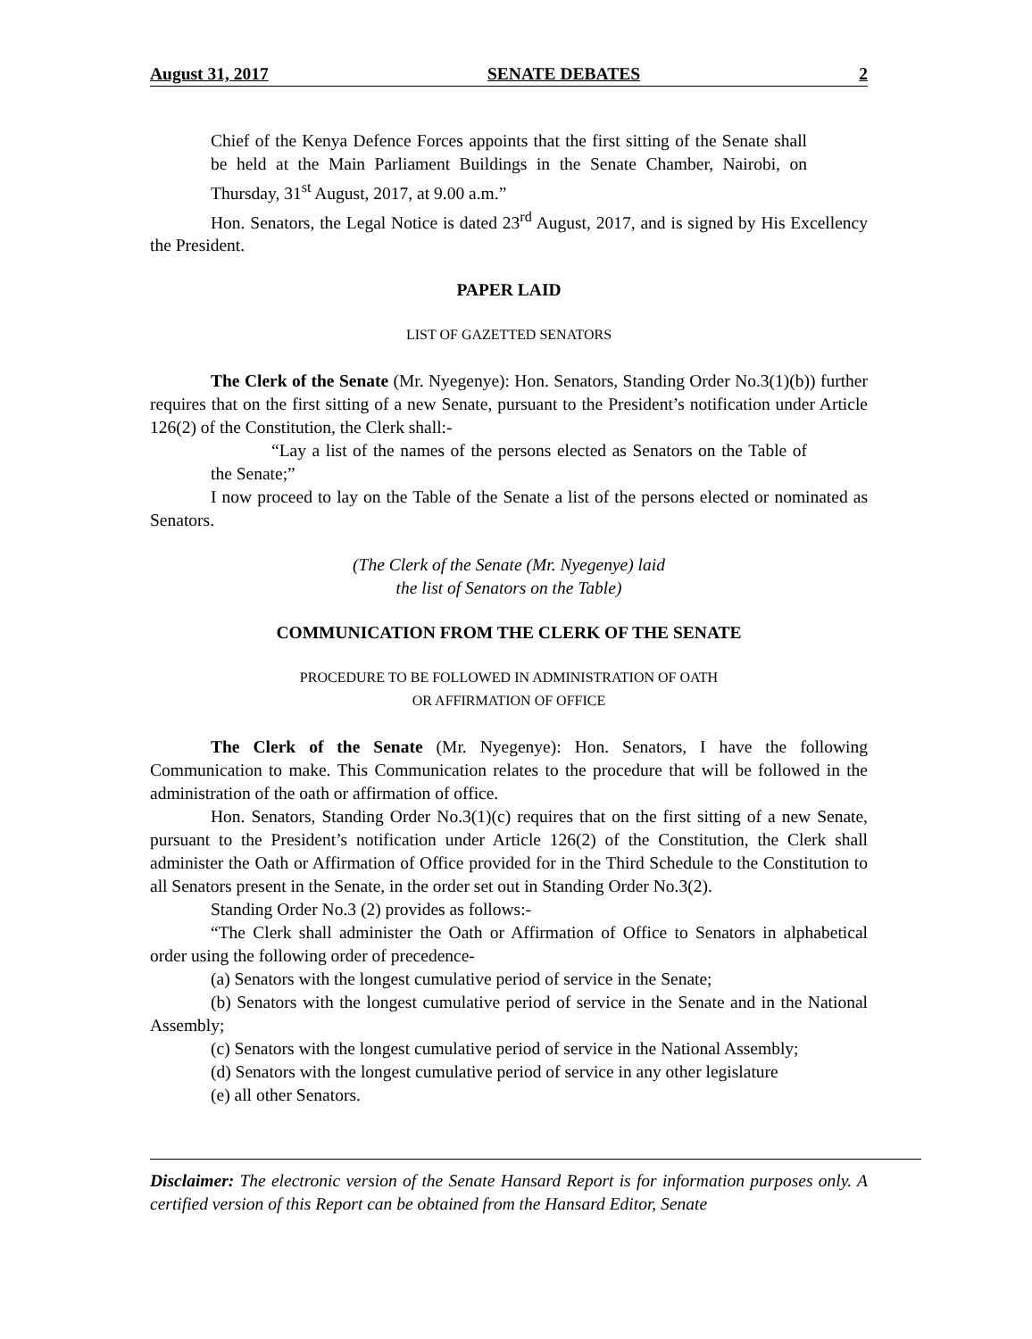August 31, 2017 SENATE DEBATES 2
Chief of the Kenya Defence Forces appoints that the first sitting of the Senate shall be held at the Main Parliament Buildings in the Senate Chamber, Nairobi, on Thursday, 31<sup>st</sup> August, 2017, at 9.00 a.m.”
Hon. Senators, the Legal Notice is dated 23<sup>rd</sup> August, 2017, and is signed by His Excellency the President.
PAPER LAID
LIST OF GAZETTED SENATORS
The Clerk of the Senate (Mr. Nyegenye): Hon. Senators, Standing Order No.3(1)(b)) further requires that on the first sitting of a new Senate, pursuant to the President’s notification under Article 126(2) of the Constitution, the Clerk shall:-
“Lay a list of the names of the persons elected as Senators on the Table of the Senate;”
I now proceed to lay on the Table of the Senate a list of the persons elected or nominated as Senators.
(The Clerk of the Senate (Mr. Nyegenye) laid
the list of Senators on the Table)
COMMUNICATION FROM THE CLERK OF THE SENATE
PROCEDURE TO BE FOLLOWED IN ADMINISTRATION OF OATH
OR AFFIRMATION OF OFFICE
The Clerk of the Senate (Mr. Nyegenye): Hon. Senators, I have the following Communication to make. This Communication relates to the procedure that will be followed in the administration of the oath or affirmation of office.
Hon. Senators, Standing Order No.3(1)(c) requires that on the first sitting of a new Senate, pursuant to the President’s notification under Article 126(2) of the Constitution, the Clerk shall administer the Oath or Affirmation of Office provided for in the Third Schedule to the Constitution to all Senators present in the Senate, in the order set out in Standing Order No.3(2).
Standing Order No.3 (2) provides as follows:-
“The Clerk shall administer the Oath or Affirmation of Office to Senators in alphabetical order using the following order of precedence-
(a) Senators with the longest cumulative period of service in the Senate;
(b) Senators with the longest cumulative period of service in the Senate and in the National Assembly;
(c) Senators with the longest cumulative period of service in the National Assembly;
(d) Senators with the longest cumulative period of service in any other legislature
(e) all other Senators.
Disclaimer: The electronic version of the Senate Hansard Report is for information purposes only. A certified version of this Report can be obtained from the Hansard Editor, Senate